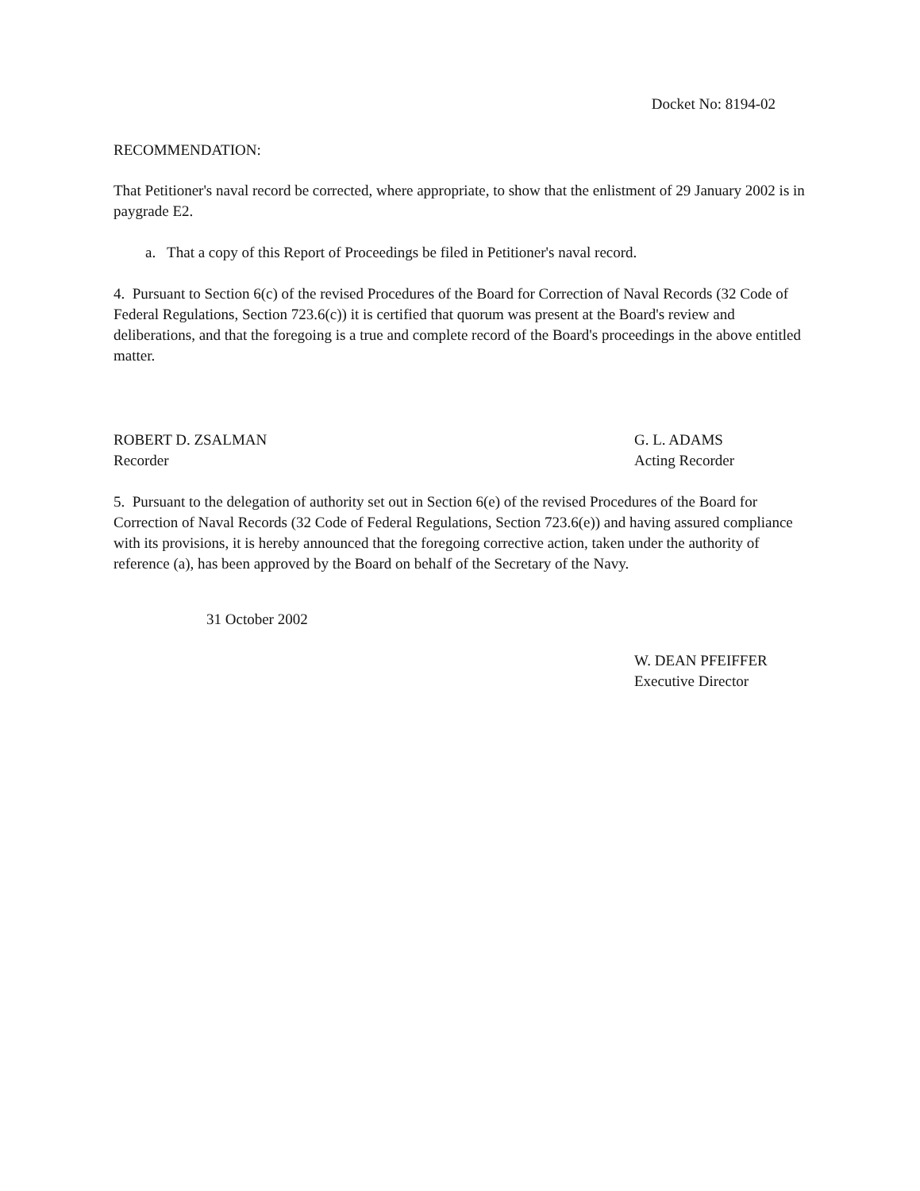Docket No: 8194-02
RECOMMENDATION:
That Petitioner's naval record be corrected, where appropriate, to show that the enlistment of 29 January 2002 is in paygrade E2.
a. That a copy of this Report of Proceedings be filed in Petitioner's naval record.
4. Pursuant to Section 6(c) of the revised Procedures of the Board for Correction of Naval Records (32 Code of Federal Regulations, Section 723.6(c)) it is certified that quorum was present at the Board's review and deliberations, and that the foregoing is a true and complete record of the Board's proceedings in the above entitled matter.
ROBERT D. ZSALMAN
Recorder
G. L. ADAMS
Acting Recorder
5. Pursuant to the delegation of authority set out in Section 6(e) of the revised Procedures of the Board for Correction of Naval Records (32 Code of Federal Regulations, Section 723.6(e)) and having assured compliance with its provisions, it is hereby announced that the foregoing corrective action, taken under the authority of reference (a), has been approved by the Board on behalf of the Secretary of the Navy.
31 October 2002
W. DEAN PFEIFFER
Executive Director